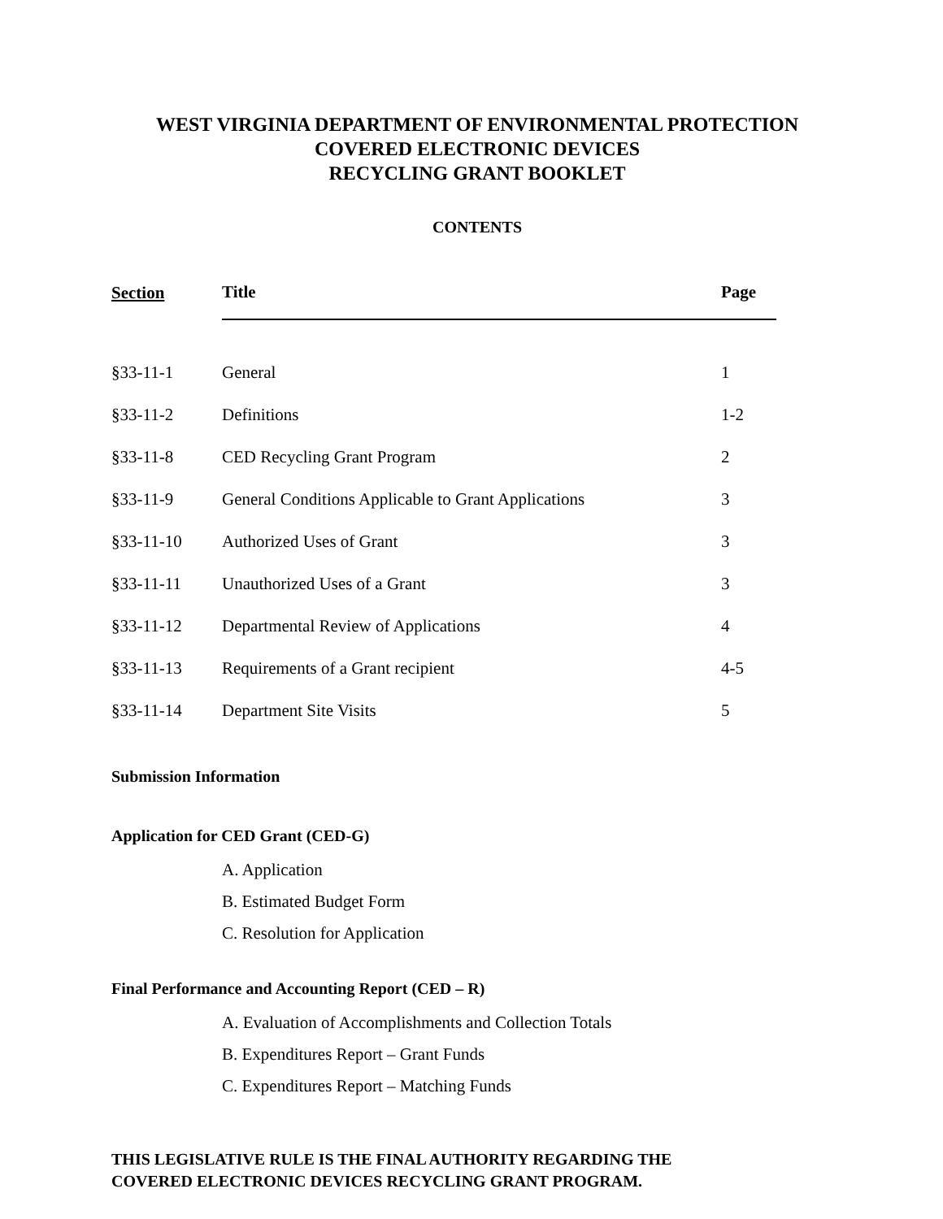WEST VIRGINIA DEPARTMENT OF ENVIRONMENTAL PROTECTION
COVERED ELECTRONIC DEVICES
RECYCLING GRANT BOOKLET
CONTENTS
| Section | Title | Page |
| --- | --- | --- |
| §33-11-1 | General | 1 |
| §33-11-2 | Definitions | 1-2 |
| §33-11-8 | CED Recycling Grant Program | 2 |
| §33-11-9 | General Conditions Applicable to Grant Applications | 3 |
| §33-11-10 | Authorized Uses of Grant | 3 |
| §33-11-11 | Unauthorized Uses of a Grant | 3 |
| §33-11-12 | Departmental Review of Applications | 4 |
| §33-11-13 | Requirements of a Grant recipient | 4-5 |
| §33-11-14 | Department Site Visits | 5 |
Submission Information
Application for CED Grant (CED-G)
A. Application
B. Estimated Budget Form
C. Resolution for Application
Final Performance and Accounting Report (CED – R)
A. Evaluation of Accomplishments and Collection Totals
B. Expenditures Report – Grant Funds
C. Expenditures Report – Matching Funds
THIS LEGISLATIVE RULE IS THE FINAL AUTHORITY REGARDING THE
COVERED ELECTRONIC DEVICES RECYCLING GRANT PROGRAM.